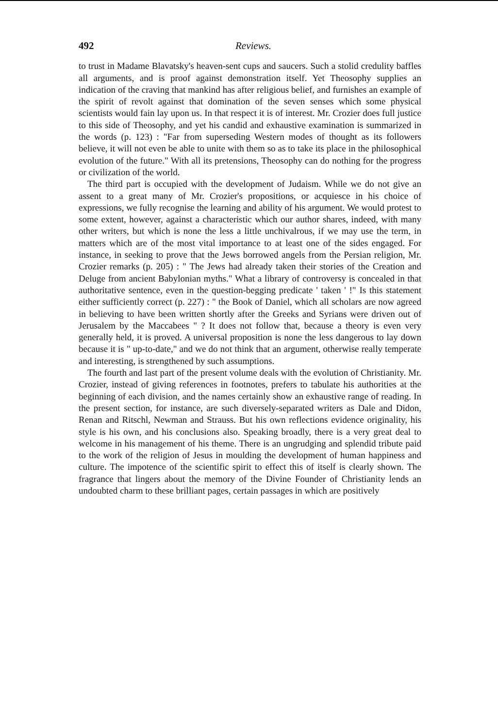492 Reviews.
to trust in Madame Blavatsky's heaven-sent cups and saucers. Such a stolid credulity baffles all arguments, and is proof against demonstration itself. Yet Theosophy supplies an indication of the craving that mankind has after religious belief, and furnishes an example of the spirit of revolt against that domination of the seven senses which some physical scientists would fain lay upon us. In that respect it is of interest. Mr. Crozier does full justice to this side of Theosophy, and yet his candid and exhaustive examination is summarized in the words (p. 123) : "Far from superseding Western modes of thought as its followers believe, it will not even be able to unite with them so as to take its place in the philosophical evolution of the future." With all its pretensions, Theosophy can do nothing for the progress or civilization of the world.
The third part is occupied with the development of Judaism. While we do not give an assent to a great many of Mr. Crozier's propositions, or acquiesce in his choice of expressions, we fully recognise the learning and ability of his argument. We would protest to some extent, however, against a characteristic which our author shares, indeed, with many other writers, but which is none the less a little unchivalrous, if we may use the term, in matters which are of the most vital importance to at least one of the sides engaged. For instance, in seeking to prove that the Jews borrowed angels from the Persian religion, Mr. Crozier remarks (p. 205) : " The Jews had already taken their stories of the Creation and Deluge from ancient Babylonian myths." What a library of controversy is concealed in that authoritative sentence, even in the question-begging predicate ' taken ' !" Is this statement either sufficiently correct (p. 227) : " the Book of Daniel, which all scholars are now agreed in believing to have been written shortly after the Greeks and Syrians were driven out of Jerusalem by the Maccabees " ? It does not follow that, because a theory is even very generally held, it is proved. A universal proposition is none the less dangerous to lay down because it is " up-to-date," and we do not think that an argument, otherwise really temperate and interesting, is strengthened by such assumptions.
The fourth and last part of the present volume deals with the evolution of Christianity. Mr. Crozier, instead of giving references in footnotes, prefers to tabulate his authorities at the beginning of each division, and the names certainly show an exhaustive range of reading. In the present section, for instance, are such diversely-separated writers as Dale and Didon, Renan and Ritschl, Newman and Strauss. But his own reflections evidence originality, his style is his own, and his conclusions also. Speaking broadly, there is a very great deal to welcome in his management of his theme. There is an ungrudging and splendid tribute paid to the work of the religion of Jesus in moulding the development of human happiness and culture. The impotence of the scientific spirit to effect this of itself is clearly shown. The fragrance that lingers about the memory of the Divine Founder of Christianity lends an undoubted charm to these brilliant pages, certain passages in which are positively